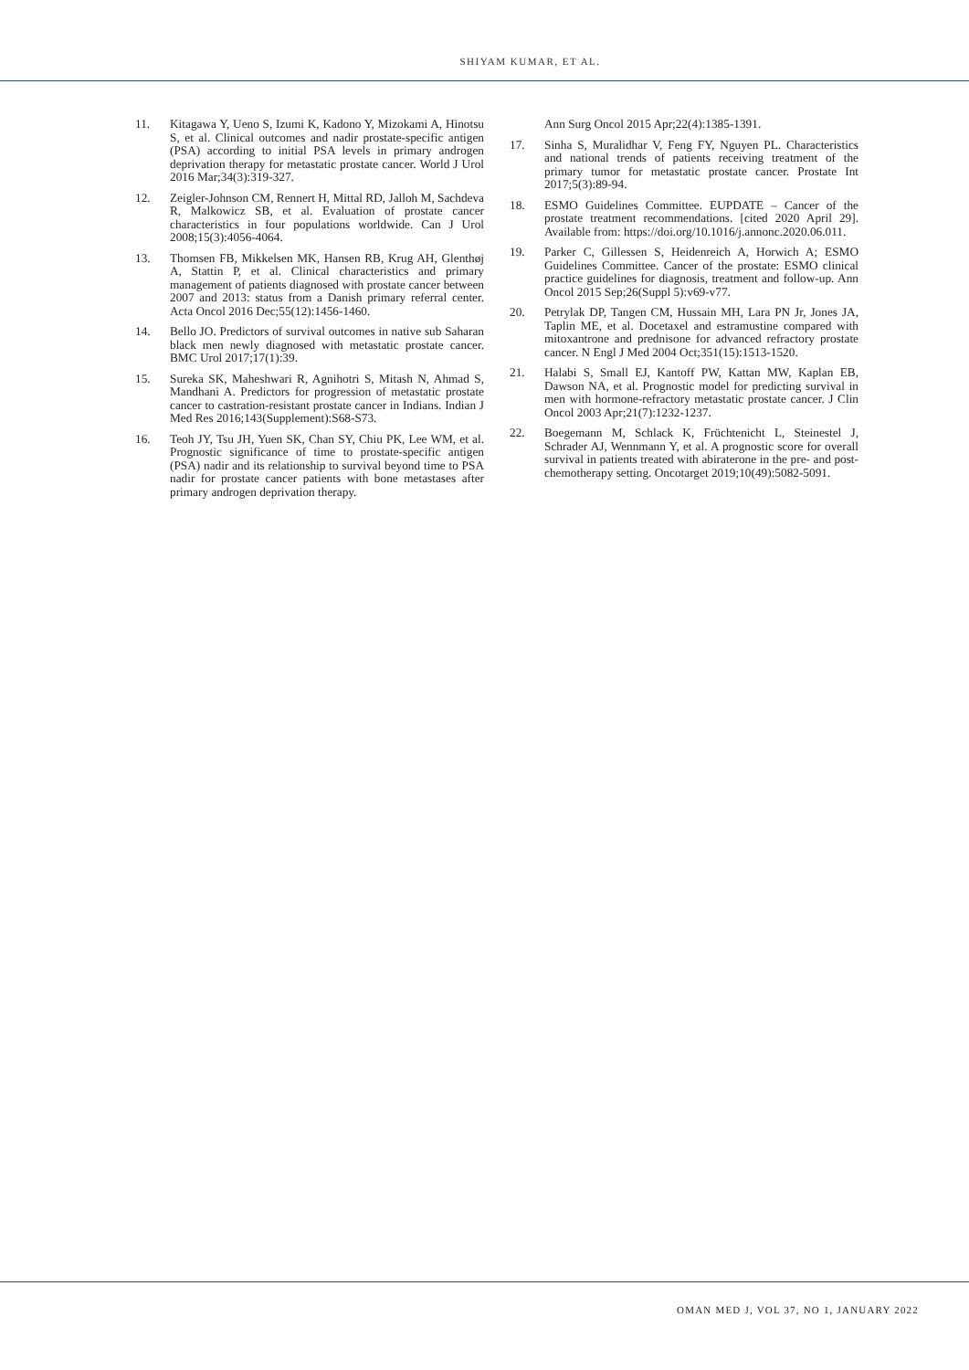SHIYAM KUMAR, ET AL.
11. Kitagawa Y, Ueno S, Izumi K, Kadono Y, Mizokami A, Hinotsu S, et al. Clinical outcomes and nadir prostate-specific antigen (PSA) according to initial PSA levels in primary androgen deprivation therapy for metastatic prostate cancer. World J Urol 2016 Mar;34(3):319-327.
12. Zeigler-Johnson CM, Rennert H, Mittal RD, Jalloh M, Sachdeva R, Malkowicz SB, et al. Evaluation of prostate cancer characteristics in four populations worldwide. Can J Urol 2008;15(3):4056-4064.
13. Thomsen FB, Mikkelsen MK, Hansen RB, Krug AH, Glenthøj A, Stattin P, et al. Clinical characteristics and primary management of patients diagnosed with prostate cancer between 2007 and 2013: status from a Danish primary referral center. Acta Oncol 2016 Dec;55(12):1456-1460.
14. Bello JO. Predictors of survival outcomes in native sub Saharan black men newly diagnosed with metastatic prostate cancer. BMC Urol 2017;17(1):39.
15. Sureka SK, Maheshwari R, Agnihotri S, Mitash N, Ahmad S, Mandhani A. Predictors for progression of metastatic prostate cancer to castration-resistant prostate cancer in Indians. Indian J Med Res 2016;143(Supplement):S68-S73.
16. Teoh JY, Tsu JH, Yuen SK, Chan SY, Chiu PK, Lee WM, et al. Prognostic significance of time to prostate-specific antigen (PSA) nadir and its relationship to survival beyond time to PSA nadir for prostate cancer patients with bone metastases after primary androgen deprivation therapy.
Ann Surg Oncol 2015 Apr;22(4):1385-1391.
17. Sinha S, Muralidhar V, Feng FY, Nguyen PL. Characteristics and national trends of patients receiving treatment of the primary tumor for metastatic prostate cancer. Prostate Int 2017;5(3):89-94.
18. ESMO Guidelines Committee. EUPDATE – Cancer of the prostate treatment recommendations. [cited 2020 April 29]. Available from: https://doi.org/10.1016/j.annonc.2020.06.011.
19. Parker C, Gillessen S, Heidenreich A, Horwich A; ESMO Guidelines Committee. Cancer of the prostate: ESMO clinical practice guidelines for diagnosis, treatment and follow-up. Ann Oncol 2015 Sep;26(Suppl 5):v69-v77.
20. Petrylak DP, Tangen CM, Hussain MH, Lara PN Jr, Jones JA, Taplin ME, et al. Docetaxel and estramustine compared with mitoxantrone and prednisone for advanced refractory prostate cancer. N Engl J Med 2004 Oct;351(15):1513-1520.
21. Halabi S, Small EJ, Kantoff PW, Kattan MW, Kaplan EB, Dawson NA, et al. Prognostic model for predicting survival in men with hormone-refractory metastatic prostate cancer. J Clin Oncol 2003 Apr;21(7):1232-1237.
22. Boegemann M, Schlack K, Früchtenicht L, Steinestel J, Schrader AJ, Wennmann Y, et al. A prognostic score for overall survival in patients treated with abiraterone in the pre- and post-chemotherapy setting. Oncotarget 2019;10(49):5082-5091.
OMAN MED J, VOL 37, NO 1, JANUARY 2022